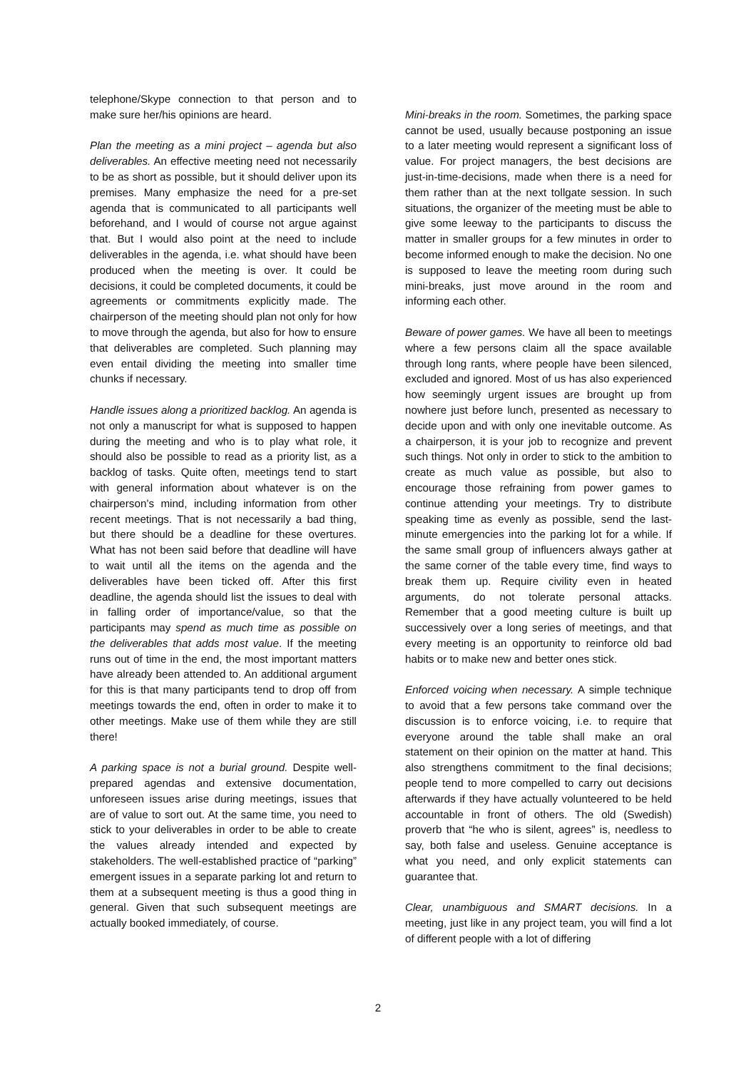telephone/Skype connection to that person and to make sure her/his opinions are heard.
Plan the meeting as a mini project – agenda but also deliverables. An effective meeting need not necessarily to be as short as possible, but it should deliver upon its premises. Many emphasize the need for a pre-set agenda that is communicated to all participants well beforehand, and I would of course not argue against that. But I would also point at the need to include deliverables in the agenda, i.e. what should have been produced when the meeting is over. It could be decisions, it could be completed documents, it could be agreements or commitments explicitly made. The chairperson of the meeting should plan not only for how to move through the agenda, but also for how to ensure that deliverables are completed. Such planning may even entail dividing the meeting into smaller time chunks if necessary.
Handle issues along a prioritized backlog. An agenda is not only a manuscript for what is supposed to happen during the meeting and who is to play what role, it should also be possible to read as a priority list, as a backlog of tasks. Quite often, meetings tend to start with general information about whatever is on the chairperson’s mind, including information from other recent meetings. That is not necessarily a bad thing, but there should be a deadline for these overtures. What has not been said before that deadline will have to wait until all the items on the agenda and the deliverables have been ticked off. After this first deadline, the agenda should list the issues to deal with in falling order of importance/value, so that the participants may spend as much time as possible on the deliverables that adds most value. If the meeting runs out of time in the end, the most important matters have already been attended to. An additional argument for this is that many participants tend to drop off from meetings towards the end, often in order to make it to other meetings. Make use of them while they are still there!
A parking space is not a burial ground. Despite well-prepared agendas and extensive documentation, unforeseen issues arise during meetings, issues that are of value to sort out. At the same time, you need to stick to your deliverables in order to be able to create the values already intended and expected by stakeholders. The well-established practice of “parking” emergent issues in a separate parking lot and return to them at a subsequent meeting is thus a good thing in general. Given that such subsequent meetings are actually booked immediately, of course.
Mini-breaks in the room. Sometimes, the parking space cannot be used, usually because postponing an issue to a later meeting would represent a significant loss of value. For project managers, the best decisions are just-in-time-decisions, made when there is a need for them rather than at the next tollgate session. In such situations, the organizer of the meeting must be able to give some leeway to the participants to discuss the matter in smaller groups for a few minutes in order to become informed enough to make the decision. No one is supposed to leave the meeting room during such mini-breaks, just move around in the room and informing each other.
Beware of power games. We have all been to meetings where a few persons claim all the space available through long rants, where people have been silenced, excluded and ignored. Most of us has also experienced how seemingly urgent issues are brought up from nowhere just before lunch, presented as necessary to decide upon and with only one inevitable outcome. As a chairperson, it is your job to recognize and prevent such things. Not only in order to stick to the ambition to create as much value as possible, but also to encourage those refraining from power games to continue attending your meetings. Try to distribute speaking time as evenly as possible, send the last-minute emergencies into the parking lot for a while. If the same small group of influencers always gather at the same corner of the table every time, find ways to break them up. Require civility even in heated arguments, do not tolerate personal attacks. Remember that a good meeting culture is built up successively over a long series of meetings, and that every meeting is an opportunity to reinforce old bad habits or to make new and better ones stick.
Enforced voicing when necessary. A simple technique to avoid that a few persons take command over the discussion is to enforce voicing, i.e. to require that everyone around the table shall make an oral statement on their opinion on the matter at hand. This also strengthens commitment to the final decisions; people tend to more compelled to carry out decisions afterwards if they have actually volunteered to be held accountable in front of others. The old (Swedish) proverb that “he who is silent, agrees” is, needless to say, both false and useless. Genuine acceptance is what you need, and only explicit statements can guarantee that.
Clear, unambiguous and SMART decisions. In a meeting, just like in any project team, you will find a lot of different people with a lot of differing
2